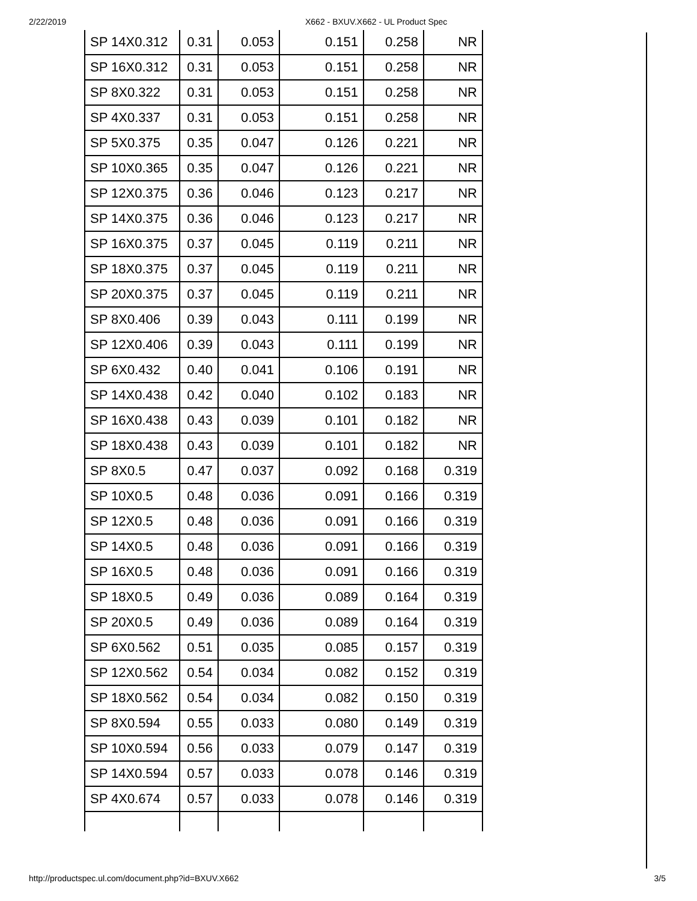2/22/2019 X662 - BXUV.X662 - UL Product Spec
| SP 14X0.312 | 0.31 | 0.053 | 0.151 | 0.258 | NR |
| SP 16X0.312 | 0.31 | 0.053 | 0.151 | 0.258 | NR |
| SP 8X0.322 | 0.31 | 0.053 | 0.151 | 0.258 | NR |
| SP 4X0.337 | 0.31 | 0.053 | 0.151 | 0.258 | NR |
| SP 5X0.375 | 0.35 | 0.047 | 0.126 | 0.221 | NR |
| SP 10X0.365 | 0.35 | 0.047 | 0.126 | 0.221 | NR |
| SP 12X0.375 | 0.36 | 0.046 | 0.123 | 0.217 | NR |
| SP 14X0.375 | 0.36 | 0.046 | 0.123 | 0.217 | NR |
| SP 16X0.375 | 0.37 | 0.045 | 0.119 | 0.211 | NR |
| SP 18X0.375 | 0.37 | 0.045 | 0.119 | 0.211 | NR |
| SP 20X0.375 | 0.37 | 0.045 | 0.119 | 0.211 | NR |
| SP 8X0.406 | 0.39 | 0.043 | 0.111 | 0.199 | NR |
| SP 12X0.406 | 0.39 | 0.043 | 0.111 | 0.199 | NR |
| SP 6X0.432 | 0.40 | 0.041 | 0.106 | 0.191 | NR |
| SP 14X0.438 | 0.42 | 0.040 | 0.102 | 0.183 | NR |
| SP 16X0.438 | 0.43 | 0.039 | 0.101 | 0.182 | NR |
| SP 18X0.438 | 0.43 | 0.039 | 0.101 | 0.182 | NR |
| SP 8X0.5 | 0.47 | 0.037 | 0.092 | 0.168 | 0.319 |
| SP 10X0.5 | 0.48 | 0.036 | 0.091 | 0.166 | 0.319 |
| SP 12X0.5 | 0.48 | 0.036 | 0.091 | 0.166 | 0.319 |
| SP 14X0.5 | 0.48 | 0.036 | 0.091 | 0.166 | 0.319 |
| SP 16X0.5 | 0.48 | 0.036 | 0.091 | 0.166 | 0.319 |
| SP 18X0.5 | 0.49 | 0.036 | 0.089 | 0.164 | 0.319 |
| SP 20X0.5 | 0.49 | 0.036 | 0.089 | 0.164 | 0.319 |
| SP 6X0.562 | 0.51 | 0.035 | 0.085 | 0.157 | 0.319 |
| SP 12X0.562 | 0.54 | 0.034 | 0.082 | 0.152 | 0.319 |
| SP 18X0.562 | 0.54 | 0.034 | 0.082 | 0.150 | 0.319 |
| SP 8X0.594 | 0.55 | 0.033 | 0.080 | 0.149 | 0.319 |
| SP 10X0.594 | 0.56 | 0.033 | 0.079 | 0.147 | 0.319 |
| SP 14X0.594 | 0.57 | 0.033 | 0.078 | 0.146 | 0.319 |
| SP 4X0.674 | 0.57 | 0.033 | 0.078 | 0.146 | 0.319 |
http://productspec.ul.com/document.php?id=BXUV.X662 3/5